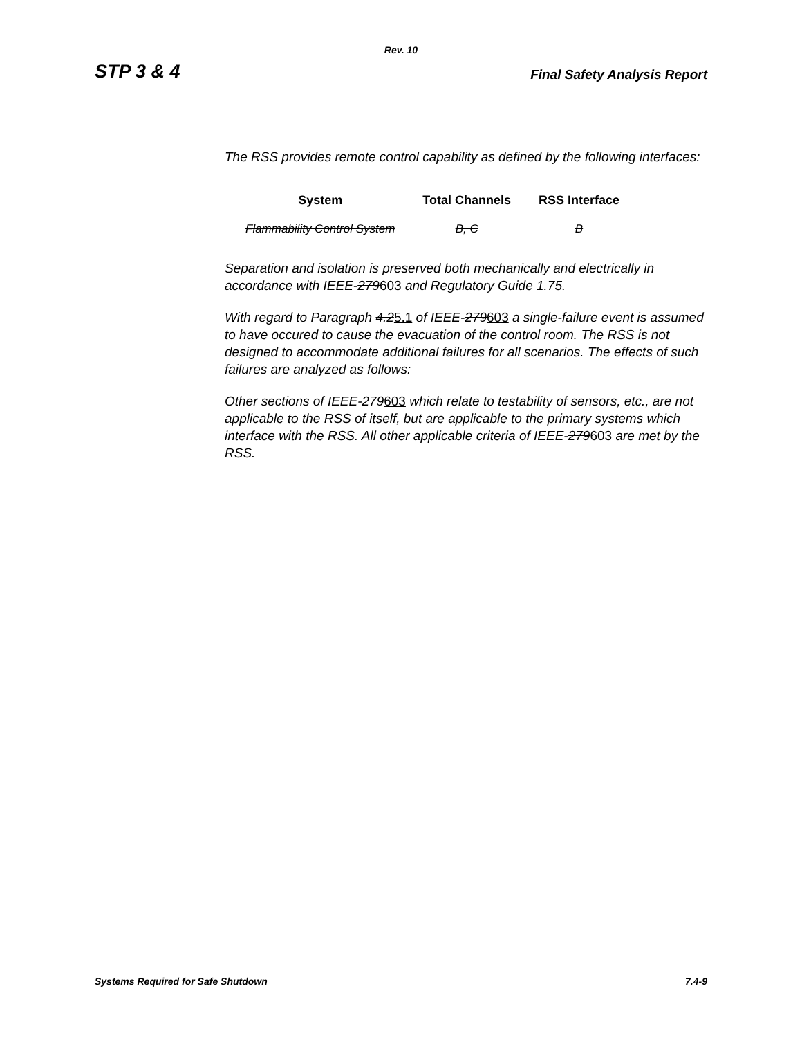Rev. 10
STP 3 & 4 Final Safety Analysis Report
The RSS provides remote control capability as defined by the following interfaces:
| System | Total Channels | RSS Interface |
| --- | --- | --- |
| Flammability Control System | B, C | B |
Separation and isolation is preserved both mechanically and electrically in accordance with IEEE-279603 and Regulatory Guide 1.75.
With regard to Paragraph 4.25.1 of IEEE-279603 a single-failure event is assumed to have occured to cause the evacuation of the control room. The RSS is not designed to accommodate additional failures for all scenarios. The effects of such failures are analyzed as follows:
Other sections of IEEE-279603 which relate to testability of sensors, etc., are not applicable to the RSS of itself, but are applicable to the primary systems which interface with the RSS. All other applicable criteria of IEEE-279603 are met by the RSS.
Systems Required for Safe Shutdown 7.4-9